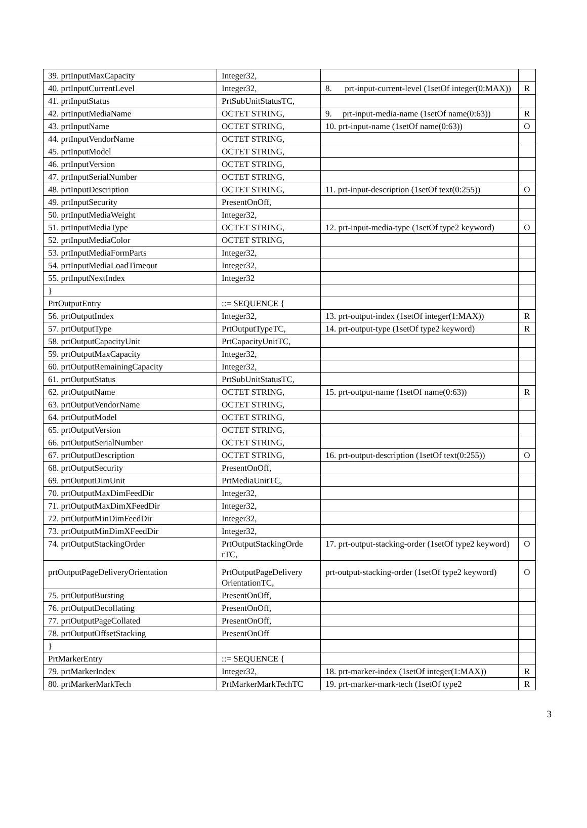| 39. prtInputMaxCapacity | Integer32, | | |
| 40. prtInputCurrentLevel | Integer32, | 8. prt-input-current-level (1setOf integer(0:MAX)) | R |
| 41. prtInputStatus | PrtSubUnitStatusTC, | | |
| 42. prtInputMediaName | OCTET STRING, | 9. prt-input-media-name (1setOf name(0:63)) | R |
| 43. prtInputName | OCTET STRING, | 10. prt-input-name (1setOf name(0:63)) | O |
| 44. prtInputVendorName | OCTET STRING, | | |
| 45. prtInputModel | OCTET STRING, | | |
| 46. prtInputVersion | OCTET STRING, | | |
| 47. prtInputSerialNumber | OCTET STRING, | | |
| 48. prtInputDescription | OCTET STRING, | 11. prt-input-description (1setOf text(0:255)) | O |
| 49. prtInputSecurity | PresentOnOff, | | |
| 50. prtInputMediaWeight | Integer32, | | |
| 51. prtInputMediaType | OCTET STRING, | 12. prt-input-media-type (1setOf type2 keyword) | O |
| 52. prtInputMediaColor | OCTET STRING, | | |
| 53. prtInputMediaFormParts | Integer32, | | |
| 54. prtInputMediaLoadTimeout | Integer32, | | |
| 55. prtInputNextIndex | Integer32 | | |
| } | | | |
| PrtOutputEntry | ::= SEQUENCE { | | |
| 56. prtOutputIndex | Integer32, | 13. prt-output-index (1setOf integer(1:MAX)) | R |
| 57. prtOutputType | PrtOutputTypeTC, | 14. prt-output-type (1setOf type2 keyword) | R |
| 58. prtOutputCapacityUnit | PrtCapacityUnitTC, | | |
| 59. prtOutputMaxCapacity | Integer32, | | |
| 60. prtOutputRemainingCapacity | Integer32, | | |
| 61. prtOutputStatus | PrtSubUnitStatusTC, | | |
| 62. prtOutputName | OCTET STRING, | 15. prt-output-name (1setOf name(0:63)) | R |
| 63. prtOutputVendorName | OCTET STRING, | | |
| 64. prtOutputModel | OCTET STRING, | | |
| 65. prtOutputVersion | OCTET STRING, | | |
| 66. prtOutputSerialNumber | OCTET STRING, | | |
| 67. prtOutputDescription | OCTET STRING, | 16. prt-output-description (1setOf text(0:255)) | O |
| 68. prtOutputSecurity | PresentOnOff, | | |
| 69. prtOutputDimUnit | PrtMediaUnitTC, | | |
| 70. prtOutputMaxDimFeedDir | Integer32, | | |
| 71. prtOutputMaxDimXFeedDir | Integer32, | | |
| 72. prtOutputMinDimFeedDir | Integer32, | | |
| 73. prtOutputMinDimXFeedDir | Integer32, | | |
| 74. prtOutputStackingOrder | PrtOutputStackingOrde rTC, | 17. prt-output-stacking-order (1setOf type2 keyword) | O |
| prtOutputPageDeliveryOrientation | PrtOutputPageDelivery OrientationTC, | prt-output-stacking-order (1setOf type2 keyword) | O |
| 75. prtOutputBursting | PresentOnOff, | | |
| 76. prtOutputDecollating | PresentOnOff, | | |
| 77. prtOutputPageCollated | PresentOnOff, | | |
| 78. prtOutputOffsetStacking | PresentOnOff | | |
| } | | | |
| PrtMarkerEntry | ::= SEQUENCE { | | |
| 79. prtMarkerIndex | Integer32, | 18. prt-marker-index (1setOf integer(1:MAX)) | R |
| 80. prtMarkerMarkTech | PrtMarkerMarkTechTC | 19. prt-marker-mark-tech (1setOf type2 | R |
3